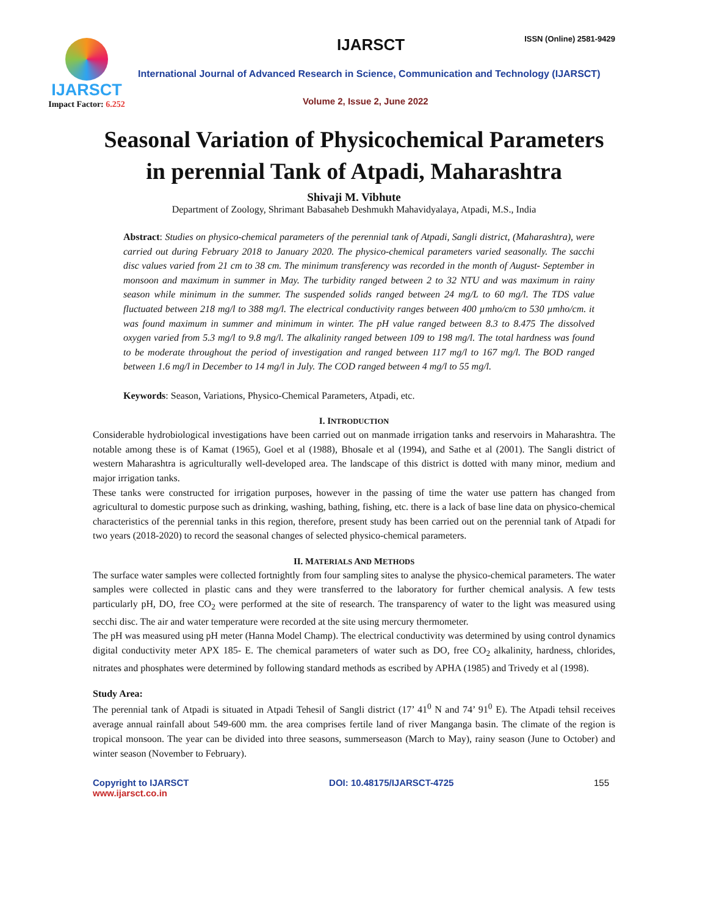IJARSCT
Impact Factor: 6.252
IJARSCT ISSN (Online) 2581-9429
International Journal of Advanced Research in Science, Communication and Technology (IJARSCT)
Volume 2, Issue 2, June 2022
Seasonal Variation of Physicochemical Parameters in perennial Tank of Atpadi, Maharashtra
Shivaji M. Vibhute
Department of Zoology, Shrimant Babasaheb Deshmukh Mahavidyalaya, Atpadi, M.S., India
Abstract: Studies on physico-chemical parameters of the perennial tank of Atpadi, Sangli district, (Maharashtra), were carried out during February 2018 to January 2020. The physico-chemical parameters varied seasonally. The sacchi disc values varied from 21 cm to 38 cm. The minimum transferency was recorded in the month of August- September in monsoon and maximum in summer in May. The turbidity ranged between 2 to 32 NTU and was maximum in rainy season while minimum in the summer. The suspended solids ranged between 24 mg/L to 60 mg/l. The TDS value fluctuated between 218 mg/l to 388 mg/l. The electrical conductivity ranges between 400 µmho/cm to 530 µmho/cm. it was found maximum in summer and minimum in winter. The pH value ranged between 8.3 to 8.475 The dissolved oxygen varied from 5.3 mg/l to 9.8 mg/l. The alkalinity ranged between 109 to 198 mg/l. The total hardness was found to be moderate throughout the period of investigation and ranged between 117 mg/l to 167 mg/l. The BOD ranged between 1.6 mg/l in December to 14 mg/l in July. The COD ranged between 4 mg/l to 55 mg/l.
Keywords: Season, Variations, Physico-Chemical Parameters, Atpadi, etc.
I. INTRODUCTION
Considerable hydrobiological investigations have been carried out on manmade irrigation tanks and reservoirs in Maharashtra. The notable among these is of Kamat (1965), Goel et al (1988), Bhosale et al (1994), and Sathe et al (2001). The Sangli district of western Maharashtra is agriculturally well-developed area. The landscape of this district is dotted with many minor, medium and major irrigation tanks.
These tanks were constructed for irrigation purposes, however in the passing of time the water use pattern has changed from agricultural to domestic purpose such as drinking, washing, bathing, fishing, etc. there is a lack of base line data on physico-chemical characteristics of the perennial tanks in this region, therefore, present study has been carried out on the perennial tank of Atpadi for two years (2018-2020) to record the seasonal changes of selected physico-chemical parameters.
II. MATERIALS AND METHODS
The surface water samples were collected fortnightly from four sampling sites to analyse the physico-chemical parameters. The water samples were collected in plastic cans and they were transferred to the laboratory for further chemical analysis. A few tests particularly pH, DO, free CO<sub>2</sub> were performed at the site of research. The transparency of water to the light was measured using secchi disc. The air and water temperature were recorded at the site using mercury thermometer.
The pH was measured using pH meter (Hanna Model Champ). The electrical conductivity was determined by using control dynamics digital conductivity meter APX 185- E. The chemical parameters of water such as DO, free CO<sub>2</sub> alkalinity, hardness, chlorides, nitrates and phosphates were determined by following standard methods as escribed by APHA (1985) and Trivedy et al (1998).
Study Area:
The perennial tank of Atpadi is situated in Atpadi Tehesil of Sangli district (17’ 41<sup>0</sup> N and 74’ 91<sup>0</sup> E). The Atpadi tehsil receives average annual rainfall about 549-600 mm. the area comprises fertile land of river Manganga basin. The climate of the region is tropical monsoon. The year can be divided into three seasons, summerseason (March to May), rainy season (June to October) and winter season (November to February).
Copyright to IJARSCT
www.ijarsct.co.in
DOI: 10.48175/IJARSCT-4725 155